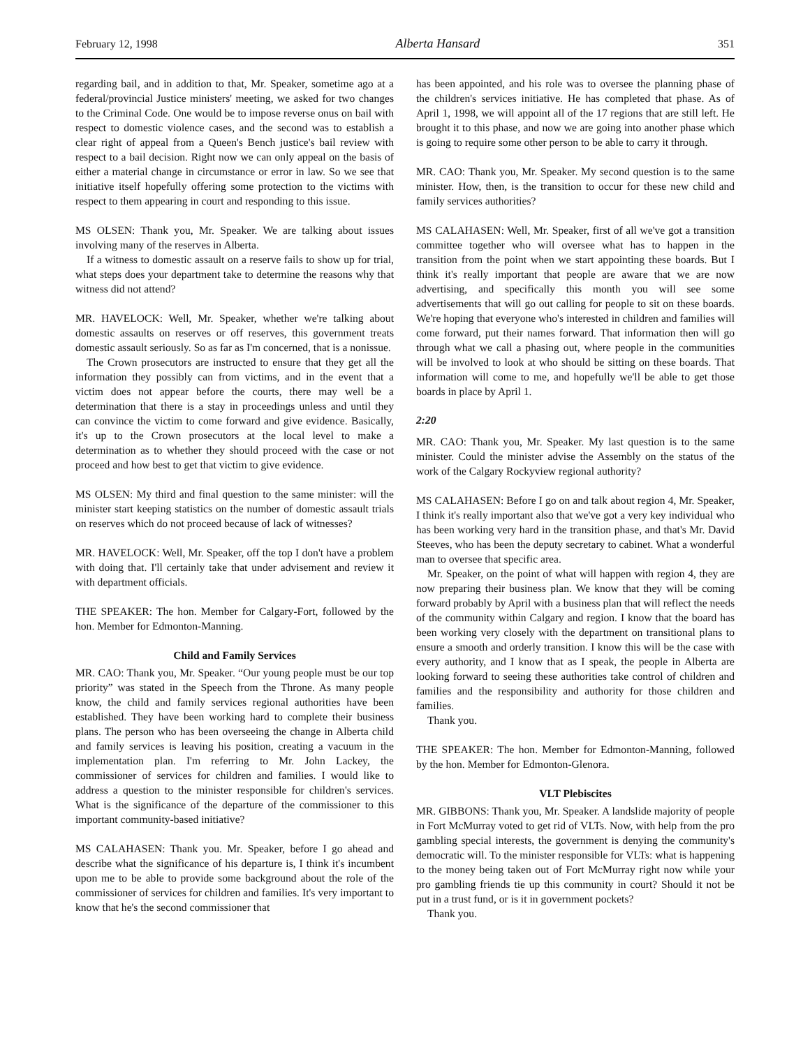February 12, 1998 Alberta Hansard 351
regarding bail, and in addition to that, Mr. Speaker, sometime ago at a federal/provincial Justice ministers' meeting, we asked for two changes to the Criminal Code. One would be to impose reverse onus on bail with respect to domestic violence cases, and the second was to establish a clear right of appeal from a Queen's Bench justice's bail review with respect to a bail decision. Right now we can only appeal on the basis of either a material change in circumstance or error in law. So we see that initiative itself hopefully offering some protection to the victims with respect to them appearing in court and responding to this issue.
MS OLSEN: Thank you, Mr. Speaker. We are talking about issues involving many of the reserves in Alberta.
If a witness to domestic assault on a reserve fails to show up for trial, what steps does your department take to determine the reasons why that witness did not attend?
MR. HAVELOCK: Well, Mr. Speaker, whether we're talking about domestic assaults on reserves or off reserves, this government treats domestic assault seriously. So as far as I'm concerned, that is a nonissue.
The Crown prosecutors are instructed to ensure that they get all the information they possibly can from victims, and in the event that a victim does not appear before the courts, there may well be a determination that there is a stay in proceedings unless and until they can convince the victim to come forward and give evidence. Basically, it's up to the Crown prosecutors at the local level to make a determination as to whether they should proceed with the case or not proceed and how best to get that victim to give evidence.
MS OLSEN: My third and final question to the same minister: will the minister start keeping statistics on the number of domestic assault trials on reserves which do not proceed because of lack of witnesses?
MR. HAVELOCK: Well, Mr. Speaker, off the top I don't have a problem with doing that. I'll certainly take that under advisement and review it with department officials.
THE SPEAKER: The hon. Member for Calgary-Fort, followed by the hon. Member for Edmonton-Manning.
Child and Family Services
MR. CAO: Thank you, Mr. Speaker. “Our young people must be our top priority” was stated in the Speech from the Throne. As many people know, the child and family services regional authorities have been established. They have been working hard to complete their business plans. The person who has been overseeing the change in Alberta child and family services is leaving his position, creating a vacuum in the implementation plan. I'm referring to Mr. John Lackey, the commissioner of services for children and families. I would like to address a question to the minister responsible for children's services. What is the significance of the departure of the commissioner to this important community-based initiative?
MS CALAHASEN: Thank you. Mr. Speaker, before I go ahead and describe what the significance of his departure is, I think it's incumbent upon me to be able to provide some background about the role of the commissioner of services for children and families. It's very important to know that he's the second commissioner that
has been appointed, and his role was to oversee the planning phase of the children's services initiative. He has completed that phase. As of April 1, 1998, we will appoint all of the 17 regions that are still left. He brought it to this phase, and now we are going into another phase which is going to require some other person to be able to carry it through.
MR. CAO: Thank you, Mr. Speaker. My second question is to the same minister. How, then, is the transition to occur for these new child and family services authorities?
MS CALAHASEN: Well, Mr. Speaker, first of all we've got a transition committee together who will oversee what has to happen in the transition from the point when we start appointing these boards. But I think it's really important that people are aware that we are now advertising, and specifically this month you will see some advertisements that will go out calling for people to sit on these boards. We're hoping that everyone who's interested in children and families will come forward, put their names forward. That information then will go through what we call a phasing out, where people in the communities will be involved to look at who should be sitting on these boards. That information will come to me, and hopefully we'll be able to get those boards in place by April 1.
2:20
MR. CAO: Thank you, Mr. Speaker. My last question is to the same minister. Could the minister advise the Assembly on the status of the work of the Calgary Rockyview regional authority?
MS CALAHASEN: Before I go on and talk about region 4, Mr. Speaker, I think it's really important also that we've got a very key individual who has been working very hard in the transition phase, and that's Mr. David Steeves, who has been the deputy secretary to cabinet. What a wonderful man to oversee that specific area.
Mr. Speaker, on the point of what will happen with region 4, they are now preparing their business plan. We know that they will be coming forward probably by April with a business plan that will reflect the needs of the community within Calgary and region. I know that the board has been working very closely with the department on transitional plans to ensure a smooth and orderly transition. I know this will be the case with every authority, and I know that as I speak, the people in Alberta are looking forward to seeing these authorities take control of children and families and the responsibility and authority for those children and families.
Thank you.
THE SPEAKER: The hon. Member for Edmonton-Manning, followed by the hon. Member for Edmonton-Glenora.
VLT Plebiscites
MR. GIBBONS: Thank you, Mr. Speaker. A landslide majority of people in Fort McMurray voted to get rid of VLTs. Now, with help from the pro gambling special interests, the government is denying the community's democratic will. To the minister responsible for VLTs: what is happening to the money being taken out of Fort McMurray right now while your pro gambling friends tie up this community in court? Should it not be put in a trust fund, or is it in government pockets?
Thank you.